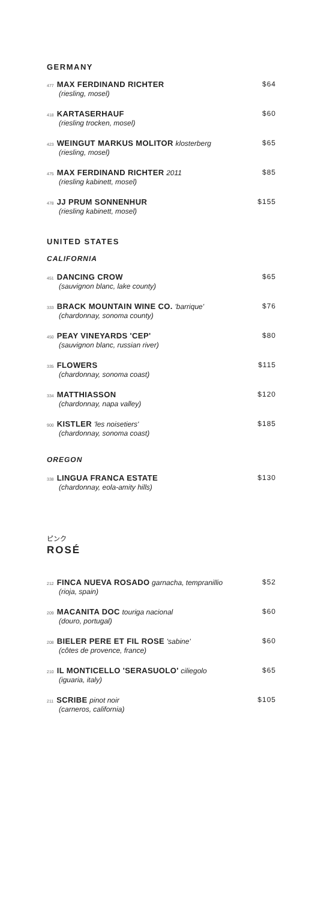GERMANY
477 MAX FERDINAND RICHTER
(riesling, mosel)
$64
418 KARTASERHAUF
(riesling trocken, mosel)
$60
423 WEINGUT MARKUS MOLITOR klosterberg
(riesling, mosel)
$65
475 MAX FERDINAND RICHTER 2011
(riesling kabinett, mosel)
$85
478 JJ PRUM SONNENHUR
(riesling kabinett, mosel)
$155
UNITED STATES
CALIFORNIA
451 DANCING CROW
(sauvignon blanc, lake county)
$65
333 BRACK MOUNTAIN WINE CO. 'barrique'
(chardonnay, sonoma county)
$76
450 PEAY VINEYARDS 'CEP'
(sauvignon blanc, russian river)
$80
335 FLOWERS
(chardonnay, sonoma coast)
$115
334 MATTHIASSON
(chardonnay, napa valley)
$120
900 KISTLER 'les noisetiers'
(chardonnay, sonoma coast)
$185
OREGON
338 LINGUA FRANCA ESTATE
(chardonnay, eola-amity hills)
$130
ピンク
ROSÉ
212 FINCA NUEVA ROSADO garnacha, tempranillio
(rioja, spain)
$52
209 MACANITA DOC touriga nacional
(douro, portugal)
$60
208 BIELER PERE ET FIL ROSE 'sabine'
(côtes de provence, france)
$60
210 IL MONTICELLO 'SERASUOLO' ciliegolo
(iguaria, italy)
$65
211 SCRIBE pinot noir
(carneros, california)
$105